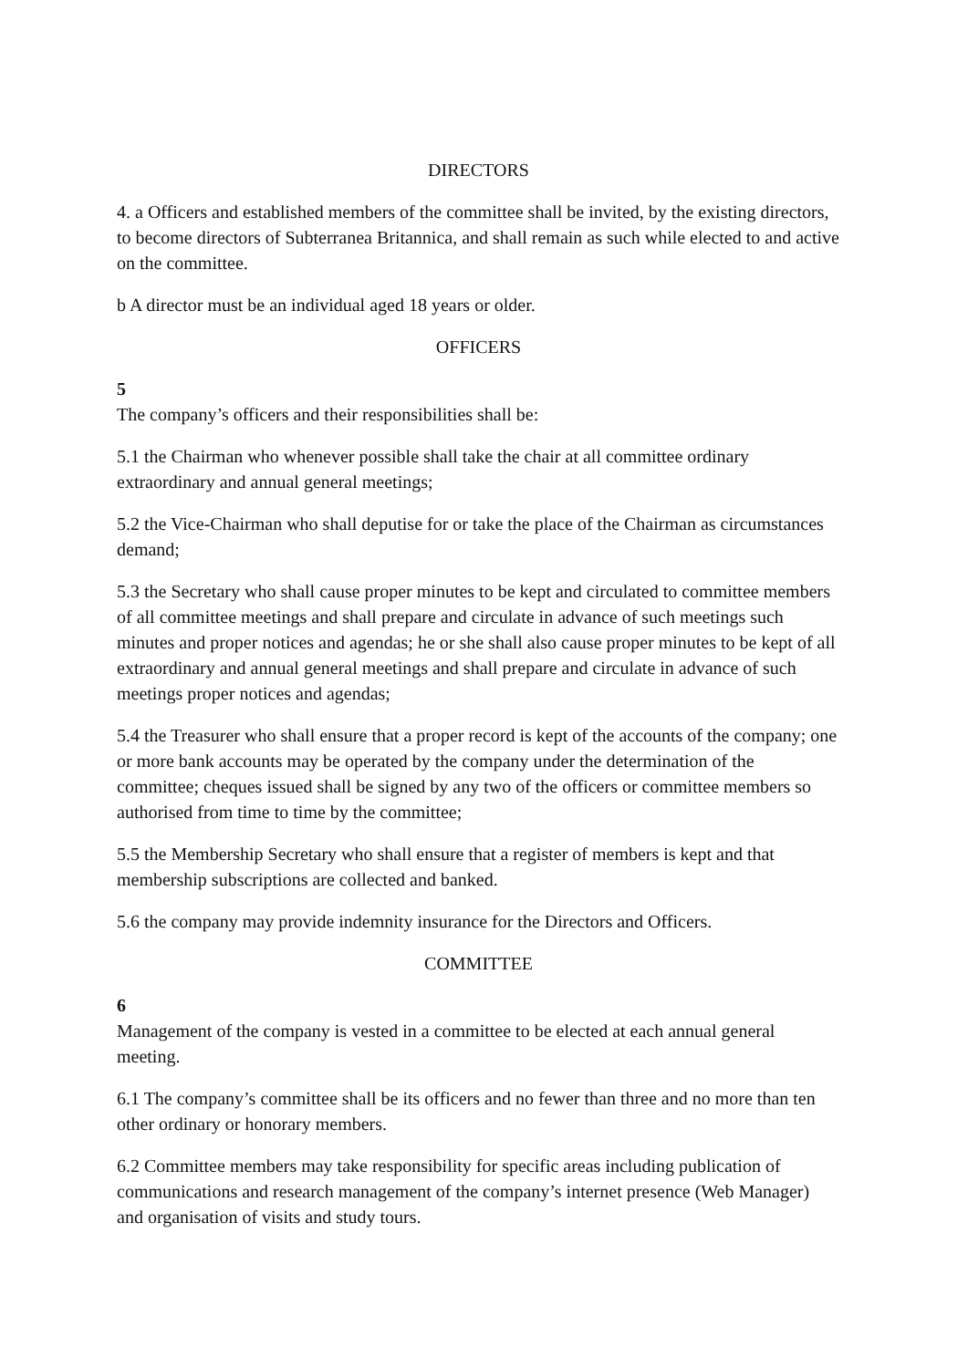DIRECTORS
4. a Officers and established members of the committee shall be invited, by the existing directors, to become directors of Subterranea Britannica, and shall remain as such while elected to and active on the committee.
b A director must be an individual aged 18 years or older.
OFFICERS
5
The company’s officers and their responsibilities shall be:
5.1 the Chairman who whenever possible shall take the chair at all committee ordinary extraordinary and annual general meetings;
5.2 the Vice-Chairman who shall deputise for or take the place of the Chairman as circumstances demand;
5.3 the Secretary who shall cause proper minutes to be kept and circulated to committee members of all committee meetings and shall prepare and circulate in advance of such meetings such minutes and proper notices and agendas; he or she shall also cause proper minutes to be kept of all extraordinary and annual general meetings and shall prepare and circulate in advance of such meetings proper notices and agendas;
5.4 the Treasurer who shall ensure that a proper record is kept of the accounts of the company; one or more bank accounts may be operated by the company under the determination of the committee; cheques issued shall be signed by any two of the officers or committee members so authorised from time to time by the committee;
5.5 the Membership Secretary who shall ensure that a register of members is kept and that membership subscriptions are collected and banked.
5.6 the company may provide indemnity insurance for the Directors and Officers.
COMMITTEE
6
Management of the company is vested in a committee to be elected at each annual general meeting.
6.1 The company’s committee shall be its officers and no fewer than three and no more than ten other ordinary or honorary members.
6.2 Committee members may take responsibility for specific areas including publication of communications and research management of the company’s internet presence (Web Manager) and organisation of visits and study tours.